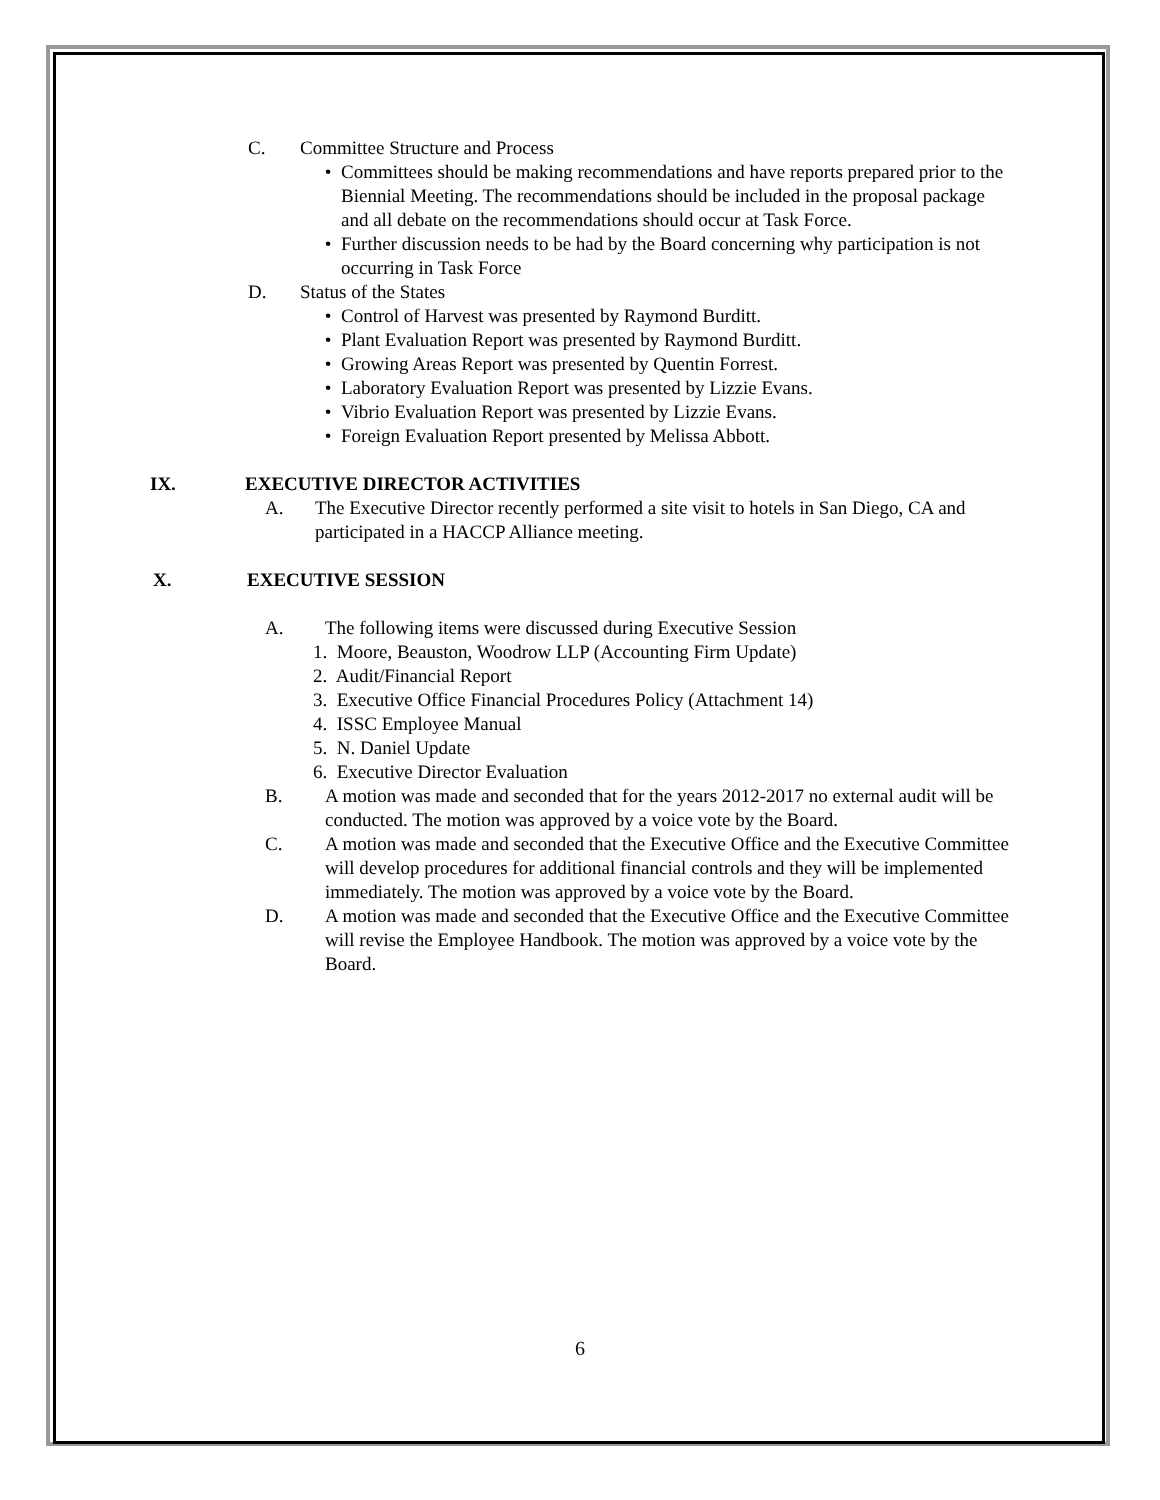C. Committee Structure and Process
• Committees should be making recommendations and have reports prepared prior to the Biennial Meeting. The recommendations should be included in the proposal package and all debate on the recommendations should occur at Task Force.
• Further discussion needs to be had by the Board concerning why participation is not occurring in Task Force
D. Status of the States
• Control of Harvest was presented by Raymond Burditt.
• Plant Evaluation Report was presented by Raymond Burditt.
• Growing Areas Report was presented by Quentin Forrest.
• Laboratory Evaluation Report was presented by Lizzie Evans.
• Vibrio Evaluation Report was presented by Lizzie Evans.
• Foreign Evaluation Report presented by Melissa Abbott.
IX. EXECUTIVE DIRECTOR ACTIVITIES
A. The Executive Director recently performed a site visit to hotels in San Diego, CA and participated in a HACCP Alliance meeting.
X. EXECUTIVE SESSION
A. The following items were discussed during Executive Session
1. Moore, Beauston, Woodrow LLP (Accounting Firm Update)
2. Audit/Financial Report
3. Executive Office Financial Procedures Policy (Attachment 14)
4. ISSC Employee Manual
5. N. Daniel Update
6. Executive Director Evaluation
B. A motion was made and seconded that for the years 2012-2017 no external audit will be conducted. The motion was approved by a voice vote by the Board.
C. A motion was made and seconded that the Executive Office and the Executive Committee will develop procedures for additional financial controls and they will be implemented immediately. The motion was approved by a voice vote by the Board.
D. A motion was made and seconded that the Executive Office and the Executive Committee will revise the Employee Handbook. The motion was approved by a voice vote by the Board.
6